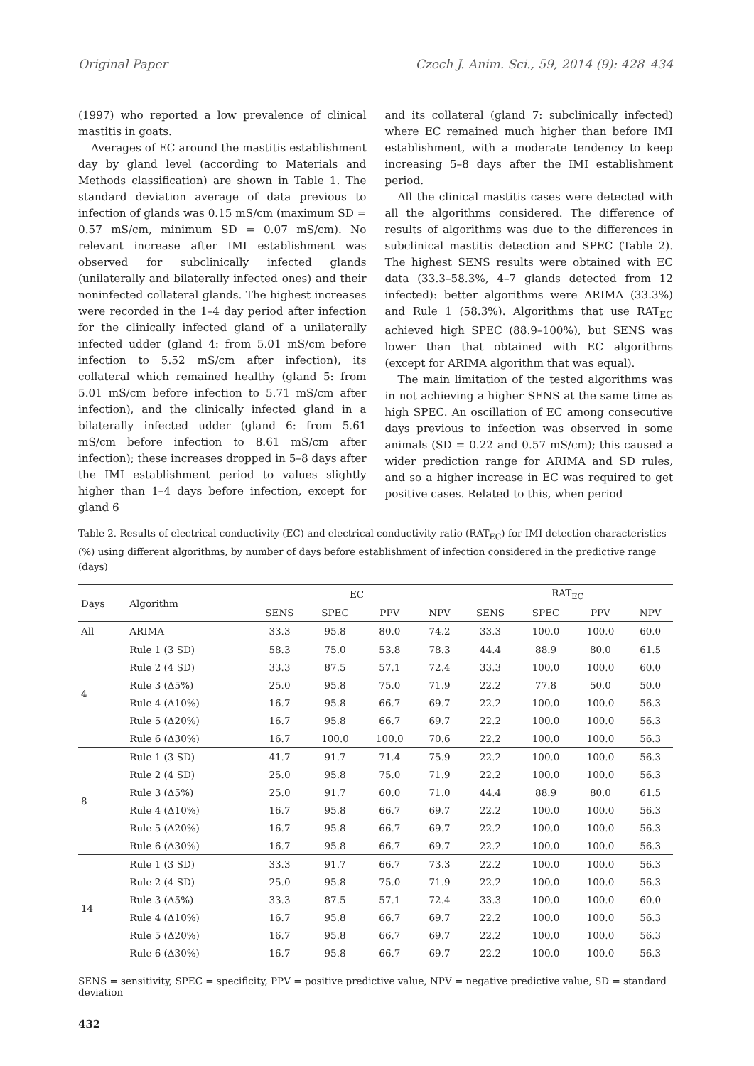Original Paper Czech J. Anim. Sci., 59, 2014 (9): 428–434
(1997) who reported a low prevalence of clinical mastitis in goats.
Averages of EC around the mastitis establishment day by gland level (according to Materials and Methods classification) are shown in Table 1. The standard deviation average of data previous to infection of glands was 0.15 mS/cm (maximum SD = 0.57 mS/cm, minimum SD = 0.07 mS/cm). No relevant increase after IMI establishment was observed for subclinically infected glands (unilaterally and bilaterally infected ones) and their noninfected collateral glands. The highest increases were recorded in the 1–4 day period after infection for the clinically infected gland of a unilaterally infected udder (gland 4: from 5.01 mS/cm before infection to 5.52 mS/cm after infection), its collateral which remained healthy (gland 5: from 5.01 mS/cm before infection to 5.71 mS/cm after infection), and the clinically infected gland in a bilaterally infected udder (gland 6: from 5.61 mS/cm before infection to 8.61 mS/cm after infection); these increases dropped in 5–8 days after the IMI establishment period to values slightly higher than 1–4 days before infection, except for gland 6
and its collateral (gland 7: subclinically infected) where EC remained much higher than before IMI establishment, with a moderate tendency to keep increasing 5–8 days after the IMI establishment period.
All the clinical mastitis cases were detected with all the algorithms considered. The difference of results of algorithms was due to the differences in subclinical mastitis detection and SPEC (Table 2). The highest SENS results were obtained with EC data (33.3–58.3%, 4–7 glands detected from 12 infected): better algorithms were ARIMA (33.3%) and Rule 1 (58.3%). Algorithms that use RAT<sub>EC</sub> achieved high SPEC (88.9–100%), but SENS was lower than that obtained with EC algorithms (except for ARIMA algorithm that was equal).
The main limitation of the tested algorithms was in not achieving a higher SENS at the same time as high SPEC. An oscillation of EC among consecutive days previous to infection was observed in some animals (SD = 0.22 and 0.57 mS/cm); this caused a wider prediction range for ARIMA and SD rules, and so a higher increase in EC was required to get positive cases. Related to this, when period
Table 2. Results of electrical conductivity (EC) and electrical conductivity ratio (RAT<sub>EC</sub>) for IMI detection characteristics (%) using different algorithms, by number of days before establishment of infection considered in the predictive range (days)
| Days | Algorithm | EC | | | | RAT<sub>EC</sub> | | | |
| --- | --- | --- | --- | --- | --- | --- | --- | --- | --- |
| | | SENS | SPEC | PPV | NPV | SENS | SPEC | PPV | NPV |
| All | ARIMA | 33.3 | 95.8 | 80.0 | 74.2 | 33.3 | 100.0 | 100.0 | 60.0 |
| 4 | Rule 1 (3 SD) | 58.3 | 75.0 | 53.8 | 78.3 | 44.4 | 88.9 | 80.0 | 61.5 |
| | Rule 2 (4 SD) | 33.3 | 87.5 | 57.1 | 72.4 | 33.3 | 100.0 | 100.0 | 60.0 |
| | Rule 3 (Δ5%) | 25.0 | 95.8 | 75.0 | 71.9 | 22.2 | 77.8 | 50.0 | 50.0 |
| | Rule 4 (Δ10%) | 16.7 | 95.8 | 66.7 | 69.7 | 22.2 | 100.0 | 100.0 | 56.3 |
| | Rule 5 (Δ20%) | 16.7 | 95.8 | 66.7 | 69.7 | 22.2 | 100.0 | 100.0 | 56.3 |
| | Rule 6 (Δ30%) | 16.7 | 100.0 | 100.0 | 70.6 | 22.2 | 100.0 | 100.0 | 56.3 |
| 8 | Rule 1 (3 SD) | 41.7 | 91.7 | 71.4 | 75.9 | 22.2 | 100.0 | 100.0 | 56.3 |
| | Rule 2 (4 SD) | 25.0 | 95.8 | 75.0 | 71.9 | 22.2 | 100.0 | 100.0 | 56.3 |
| | Rule 3 (Δ5%) | 25.0 | 91.7 | 60.0 | 71.0 | 44.4 | 88.9 | 80.0 | 61.5 |
| | Rule 4 (Δ10%) | 16.7 | 95.8 | 66.7 | 69.7 | 22.2 | 100.0 | 100.0 | 56.3 |
| | Rule 5 (Δ20%) | 16.7 | 95.8 | 66.7 | 69.7 | 22.2 | 100.0 | 100.0 | 56.3 |
| | Rule 6 (Δ30%) | 16.7 | 95.8 | 66.7 | 69.7 | 22.2 | 100.0 | 100.0 | 56.3 |
| 14 | Rule 1 (3 SD) | 33.3 | 91.7 | 66.7 | 73.3 | 22.2 | 100.0 | 100.0 | 56.3 |
| | Rule 2 (4 SD) | 25.0 | 95.8 | 75.0 | 71.9 | 22.2 | 100.0 | 100.0 | 56.3 |
| | Rule 3 (Δ5%) | 33.3 | 87.5 | 57.1 | 72.4 | 33.3 | 100.0 | 100.0 | 60.0 |
| | Rule 4 (Δ10%) | 16.7 | 95.8 | 66.7 | 69.7 | 22.2 | 100.0 | 100.0 | 56.3 |
| | Rule 5 (Δ20%) | 16.7 | 95.8 | 66.7 | 69.7 | 22.2 | 100.0 | 100.0 | 56.3 |
| | Rule 6 (Δ30%) | 16.7 | 95.8 | 66.7 | 69.7 | 22.2 | 100.0 | 100.0 | 56.3 |
SENS = sensitivity, SPEC = specificity, PPV = positive predictive value, NPV = negative predictive value, SD = standard deviation
432